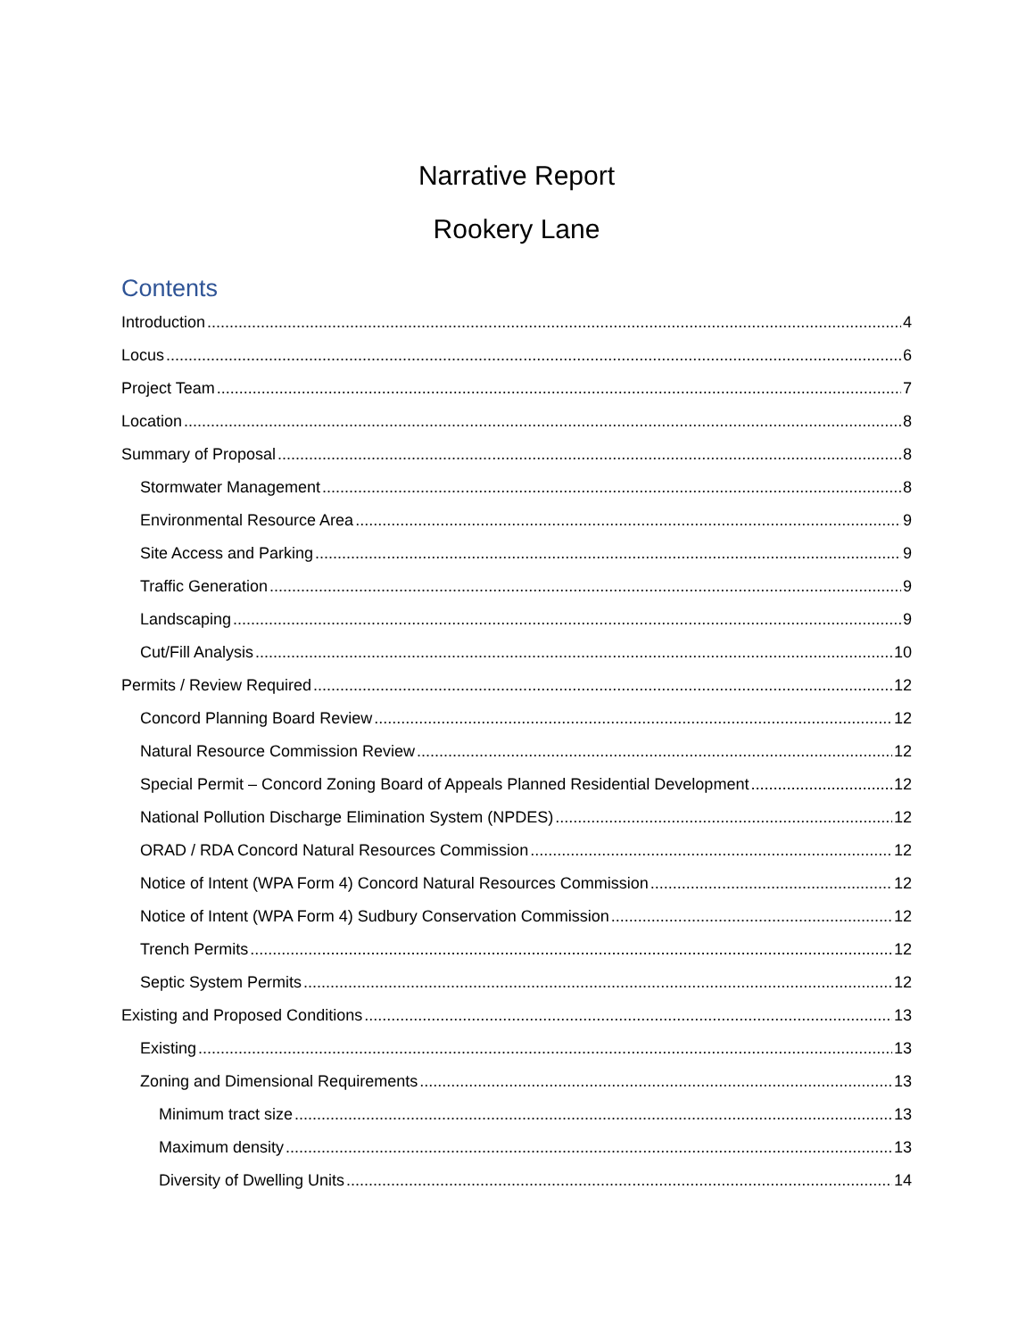Narrative Report
Rookery Lane
Contents
Introduction 4
Locus 6
Project Team 7
Location 8
Summary of Proposal 8
Stormwater Management 8
Environmental Resource Area 9
Site Access and Parking 9
Traffic Generation 9
Landscaping 9
Cut/Fill Analysis 10
Permits / Review Required 12
Concord Planning Board Review 12
Natural Resource Commission Review 12
Special Permit – Concord Zoning Board of Appeals Planned Residential Development 12
National Pollution Discharge Elimination System (NPDES) 12
ORAD / RDA Concord Natural Resources Commission 12
Notice of Intent (WPA Form 4) Concord Natural Resources Commission 12
Notice of Intent (WPA Form 4) Sudbury Conservation Commission 12
Trench Permits 12
Septic System Permits 12
Existing and Proposed Conditions 13
Existing 13
Zoning and Dimensional Requirements 13
Minimum tract size 13
Maximum density 13
Diversity of Dwelling Units 14